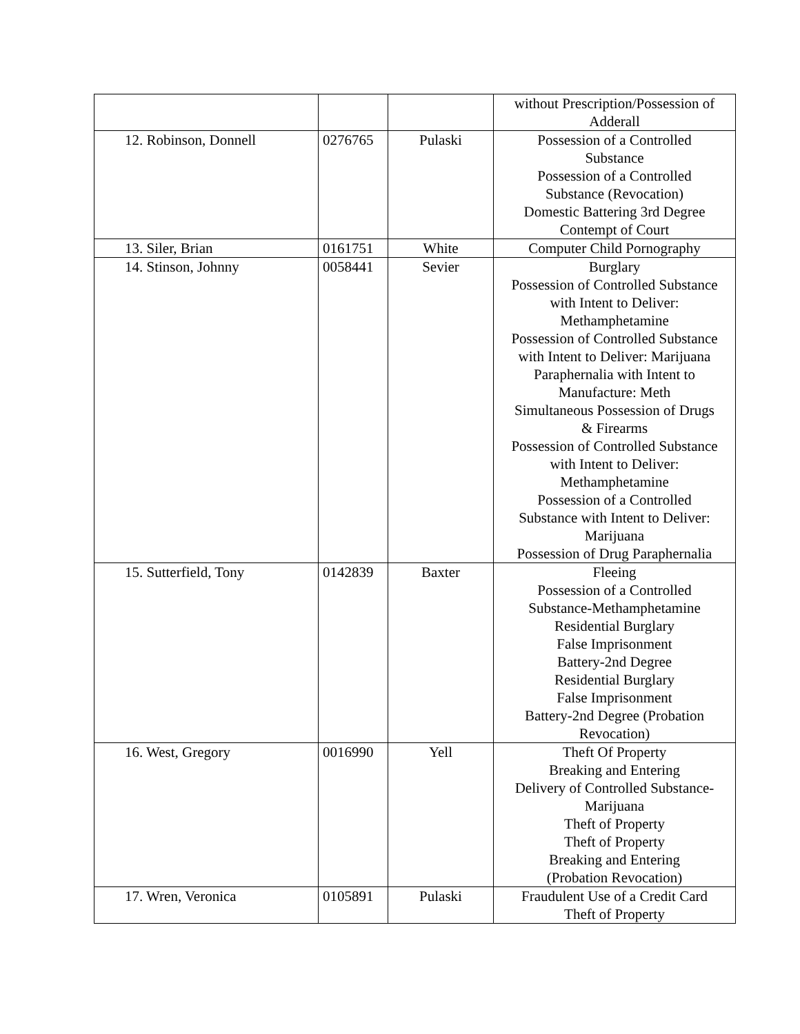| | | | without Prescription/Possession of Adderall |
| 12. Robinson, Donnell | 0276765 | Pulaski | Possession of a Controlled Substance Possession of a Controlled Substance (Revocation) Domestic Battering 3rd Degree Contempt of Court |
| 13. Siler, Brian | 0161751 | White | Computer Child Pornography |
| 14. Stinson, Johnny | 0058441 | Sevier | Burglary Possession of Controlled Substance with Intent to Deliver: Methamphetamine Possession of Controlled Substance with Intent to Deliver: Marijuana Paraphernalia with Intent to Manufacture: Meth Simultaneous Possession of Drugs & Firearms Possession of Controlled Substance with Intent to Deliver: Methamphetamine Possession of a Controlled Substance with Intent to Deliver: Marijuana Possession of Drug Paraphernalia |
| 15. Sutterfield, Tony | 0142839 | Baxter | Fleeing Possession of a Controlled Substance-Methamphetamine Residential Burglary False Imprisonment Battery-2nd Degree Residential Burglary False Imprisonment Battery-2nd Degree (Probation Revocation) |
| 16. West, Gregory | 0016990 | Yell | Theft Of Property Breaking and Entering Delivery of Controlled Substance- Marijuana Theft of Property Theft of Property Breaking and Entering (Probation Revocation) |
| 17. Wren, Veronica | 0105891 | Pulaski | Fraudulent Use of a Credit Card Theft of Property |